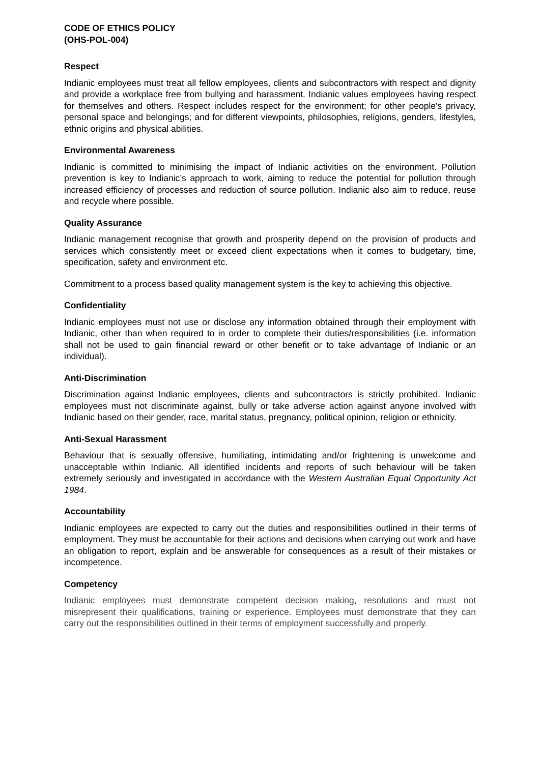CODE OF ETHICS POLICY
(OHS-POL-004)
Respect
Indianic employees must treat all fellow employees, clients and subcontractors with respect and dignity and provide a workplace free from bullying and harassment. Indianic values employees having respect for themselves and others. Respect includes respect for the environment; for other people's privacy, personal space and belongings; and for different viewpoints, philosophies, religions, genders, lifestyles, ethnic origins and physical abilities.
Environmental Awareness
Indianic is committed to minimising the impact of Indianic activities on the environment. Pollution prevention is key to Indianic’s approach to work, aiming to reduce the potential for pollution through increased efficiency of processes and reduction of source pollution. Indianic also aim to reduce, reuse and recycle where possible.
Quality Assurance
Indianic management recognise that growth and prosperity depend on the provision of products and services which consistently meet or exceed client expectations when it comes to budgetary, time, specification, safety and environment etc.
Commitment to a process based quality management system is the key to achieving this objective.
Confidentiality
Indianic employees must not use or disclose any information obtained through their employment with Indianic, other than when required to in order to complete their duties/responsibilities (i.e. information shall not be used to gain financial reward or other benefit or to take advantage of Indianic or an individual).
Anti-Discrimination
Discrimination against Indianic employees, clients and subcontractors is strictly prohibited. Indianic employees must not discriminate against, bully or take adverse action against anyone involved with Indianic based on their gender, race, marital status, pregnancy, political opinion, religion or ethnicity.
Anti-Sexual Harassment
Behaviour that is sexually offensive, humiliating, intimidating and/or frightening is unwelcome and unacceptable within Indianic. All identified incidents and reports of such behaviour will be taken extremely seriously and investigated in accordance with the Western Australian Equal Opportunity Act 1984.
Accountability
Indianic employees are expected to carry out the duties and responsibilities outlined in their terms of employment. They must be accountable for their actions and decisions when carrying out work and have an obligation to report, explain and be answerable for consequences as a result of their mistakes or incompetence.
Competency
Indianic employees must demonstrate competent decision making, resolutions and must not misrepresent their qualifications, training or experience. Employees must demonstrate that they can carry out the responsibilities outlined in their terms of employment successfully and properly.